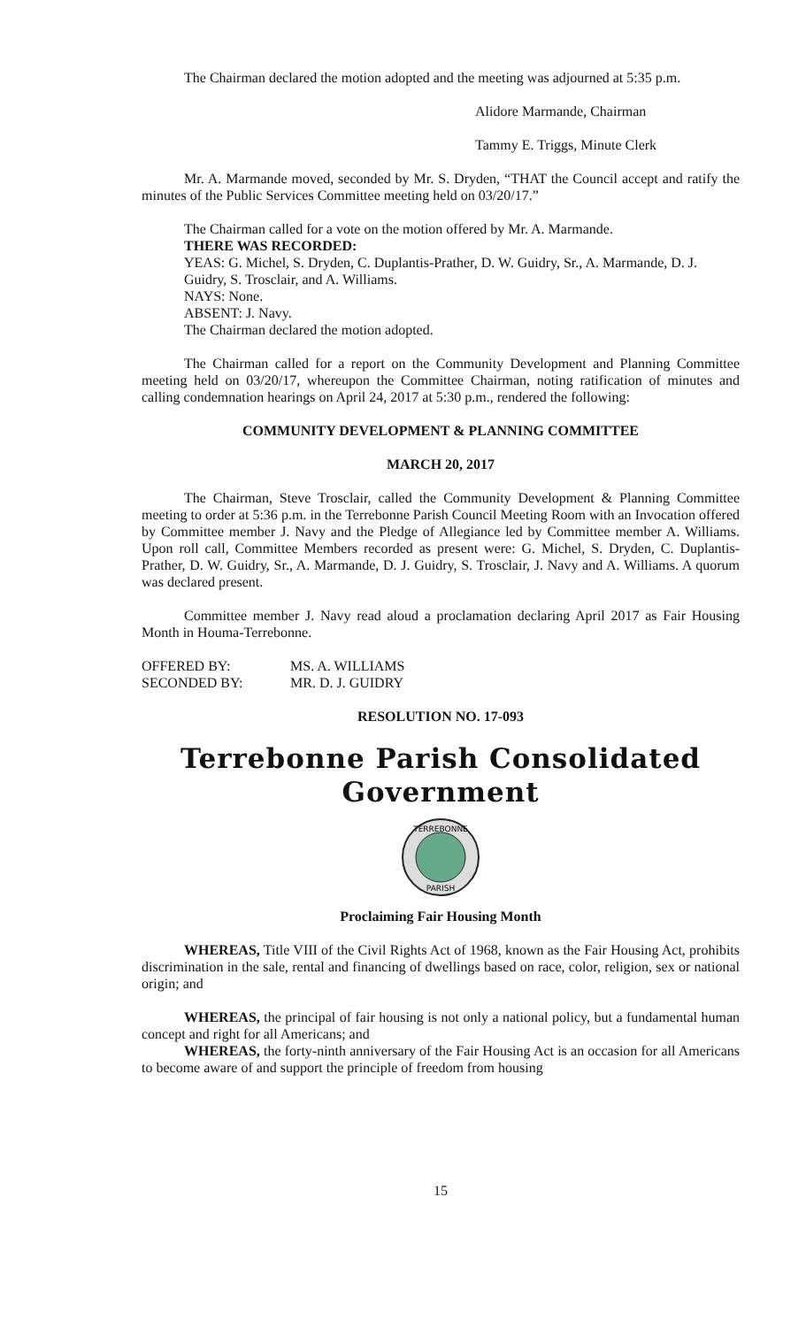The Chairman declared the motion adopted and the meeting was adjourned at 5:35 p.m.
Alidore Marmande, Chairman
Tammy E. Triggs, Minute Clerk
Mr. A. Marmande moved, seconded by Mr. S. Dryden, “THAT the Council accept and ratify the minutes of the Public Services Committee meeting held on 03/20/17.”
The Chairman called for a vote on the motion offered by Mr. A. Marmande.
THERE WAS RECORDED:
YEAS: G. Michel, S. Dryden, C. Duplantis-Prather, D. W. Guidry, Sr., A. Marmande, D. J. Guidry, S. Trosclair, and A. Williams.
NAYS: None.
ABSENT: J. Navy.
The Chairman declared the motion adopted.
The Chairman called for a report on the Community Development and Planning Committee meeting held on 03/20/17, whereupon the Committee Chairman, noting ratification of minutes and calling condemnation hearings on April 24, 2017 at 5:30 p.m., rendered the following:
COMMUNITY DEVELOPMENT & PLANNING COMMITTEE
MARCH 20, 2017
The Chairman, Steve Trosclair, called the Community Development & Planning Committee meeting to order at 5:36 p.m. in the Terrebonne Parish Council Meeting Room with an Invocation offered by Committee member J. Navy and the Pledge of Allegiance led by Committee member A. Williams. Upon roll call, Committee Members recorded as present were: G. Michel, S. Dryden, C. Duplantis-Prather, D. W. Guidry, Sr., A. Marmande, D. J. Guidry, S. Trosclair, J. Navy and A. Williams. A quorum was declared present.
Committee member J. Navy read aloud a proclamation declaring April 2017 as Fair Housing Month in Houma-Terrebonne.
OFFERED BY: MS. A. WILLIAMS
SECONDED BY: MR. D. J. GUIDRY
RESOLUTION NO. 17-093
Terrebonne Parish Consolidated Government
TERREBONNE
PARISH
Proclaiming Fair Housing Month
WHEREAS, Title VIII of the Civil Rights Act of 1968, known as the Fair Housing Act, prohibits discrimination in the sale, rental and financing of dwellings based on race, color, religion, sex or national origin; and
WHEREAS, the principal of fair housing is not only a national policy, but a fundamental human concept and right for all Americans; and
WHEREAS, the forty-ninth anniversary of the Fair Housing Act is an occasion for all Americans to become aware of and support the principle of freedom from housing
15